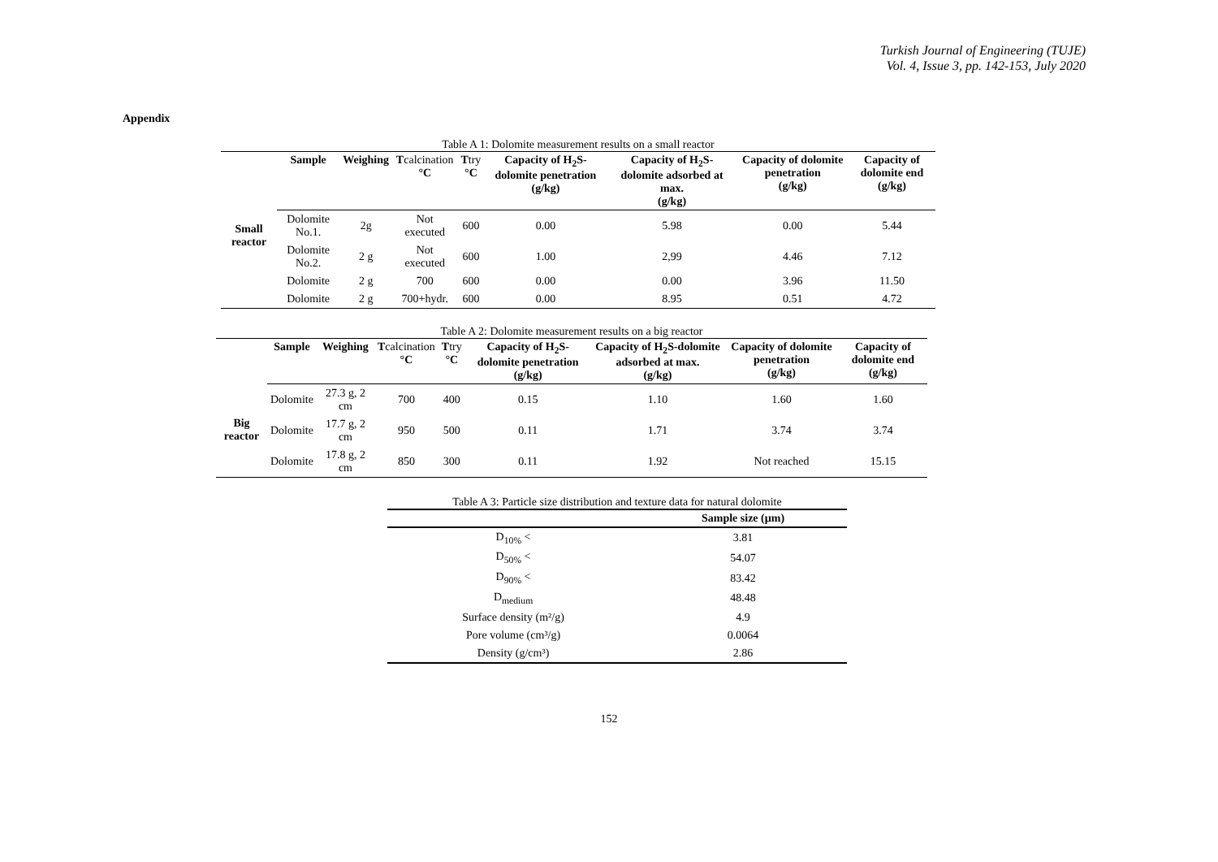Turkish Journal of Engineering (TUJE)
Vol. 4, Issue 3, pp. 142-153, July 2020
Appendix
Table A 1: Dolomite measurement results on a small reactor
| | Sample | Weighing | T calcination °C | T try °C | Capacity of H<sub>2</sub>S-dolomite penetration (g/kg) | Capacity of H<sub>2</sub>S-dolomite adsorbed at max. (g/kg) | Capacity of dolomite penetration (g/kg) | Capacity of dolomite end (g/kg) |
| --- | --- | --- | --- | --- | --- | --- | --- | --- |
| Small reactor | Dolomite No.1. | 2g | Not executed | 600 | 0.00 | 5.98 | 0.00 | 5.44 |
| | Dolomite No.2. | 2 g | Not executed | 600 | 1.00 | 2,99 | 4.46 | 7.12 |
| | Dolomite | 2 g | 700 | 600 | 0.00 | 0.00 | 3.96 | 11.50 |
| | Dolomite | 2 g | 700+hydr. | 600 | 0.00 | 8.95 | 0.51 | 4.72 |
Table A 2: Dolomite measurement results on a big reactor
| | Sample | Weighing | T calcination °C | T try °C | Capacity of H<sub>2</sub>S-dolomite penetration (g/kg) | Capacity of H<sub>2</sub>S-dolomite adsorbed at max. (g/kg) | Capacity of dolomite penetration (g/kg) | Capacity of dolomite end (g/kg) |
| --- | --- | --- | --- | --- | --- | --- | --- | --- |
| Big reactor | Dolomite | 27.3 g, 2 cm | 700 | 400 | 0.15 | 1.10 | 1.60 | 1.60 |
| | Dolomite | 17.7 g, 2 cm | 950 | 500 | 0.11 | 1.71 | 3.74 | 3.74 |
| | Dolomite | 17.8 g, 2 cm | 850 | 300 | 0.11 | 1.92 | Not reached | 15.15 |
Table A 3: Particle size distribution and texture data for natural dolomite
| | Sample size (µm) |
| --- | --- |
| D<sub>10%</sub> < | 3.81 |
| D<sub>50%</sub> < | 54.07 |
| D<sub>90%</sub> < | 83.42 |
| D<sub>medium</sub> | 48.48 |
| Surface density (m²/g) | 4.9 |
| Pore volume (cm³/g) | 0.0064 |
| Density (g/cm³) | 2.86 |
152